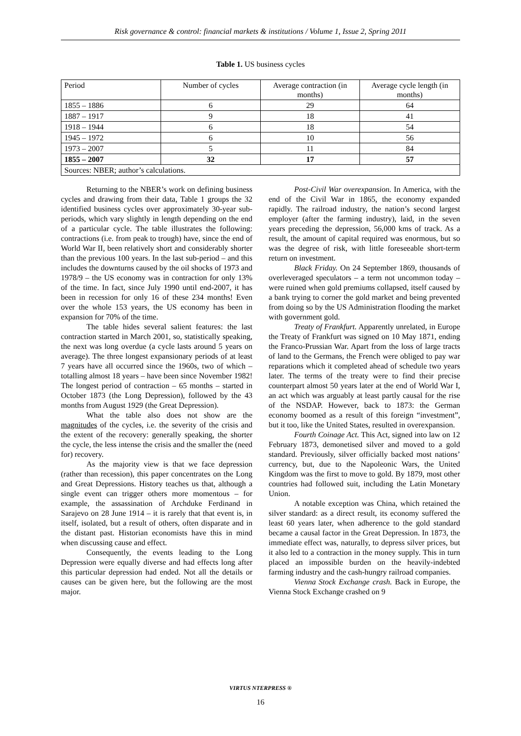Risk governance & control: financial markets & institutions / Volume 1, Issue 2, Spring 2011
Table 1. US business cycles
| Period | Number of cycles | Average contraction (in months) | Average cycle length (in months) |
| 1855 – 1886 | 6 | 29 | 64 |
| 1887 – 1917 | 9 | 18 | 41 |
| 1918 – 1944 | 6 | 18 | 54 |
| 1945 – 1972 | 6 | 10 | 56 |
| 1973 – 2007 | 5 | 11 | 84 |
| 1855 – 2007 | 32 | 17 | 57 |
| Sources: NBER; author’s calculations. | | | |
Returning to the NBER’s work on defining business cycles and drawing from their data, Table 1 groups the 32 identified business cycles over approximately 30-year sub-periods, which vary slightly in length depending on the end of a particular cycle. The table illustrates the following: contractions (i.e. from peak to trough) have, since the end of World War II, been relatively short and considerably shorter than the previous 100 years. In the last sub-period – and this includes the downturns caused by the oil shocks of 1973 and 1978/9 – the US economy was in contraction for only 13% of the time. In fact, since July 1990 until end-2007, it has been in recession for only 16 of these 234 months! Even over the whole 153 years, the US economy has been in expansion for 70% of the time.
The table hides several salient features: the last contraction started in March 2001, so, statistically speaking, the next was long overdue (a cycle lasts around 5 years on average). The three longest expansionary periods of at least 7 years have all occurred since the 1960s, two of which – totalling almost 18 years – have been since November 1982! The longest period of contraction – 65 months – started in October 1873 (the Long Depression), followed by the 43 months from August 1929 (the Great Depression).
What the table also does not show are the magnitudes of the cycles, i.e. the severity of the crisis and the extent of the recovery: generally speaking, the shorter the cycle, the less intense the crisis and the smaller the (need for) recovery.
As the majority view is that we face depression (rather than recession), this paper concentrates on the Long and Great Depressions. History teaches us that, although a single event can trigger others more momentous – for example, the assassination of Archduke Ferdinand in Sarajevo on 28 June 1914 – it is rarely that that event is, in itself, isolated, but a result of others, often disparate and in the distant past. Historian economists have this in mind when discussing cause and effect.
Consequently, the events leading to the Long Depression were equally diverse and had effects long after this particular depression had ended. Not all the details or causes can be given here, but the following are the most major.
Post-Civil War overexpansion. In America, with the end of the Civil War in 1865, the economy expanded rapidly. The railroad industry, the nation’s second largest employer (after the farming industry), laid, in the seven years preceding the depression, 56,000 kms of track. As a result, the amount of capital required was enormous, but so was the degree of risk, with little foreseeable short-term return on investment.
Black Friday. On 24 September 1869, thousands of overleveraged speculators – a term not uncommon today – were ruined when gold premiums collapsed, itself caused by a bank trying to corner the gold market and being prevented from doing so by the US Administration flooding the market with government gold.
Treaty of Frankfurt. Apparently unrelated, in Europe the Treaty of Frankfurt was signed on 10 May 1871, ending the Franco-Prussian War. Apart from the loss of large tracts of land to the Germans, the French were obliged to pay war reparations which it completed ahead of schedule two years later. The terms of the treaty were to find their precise counterpart almost 50 years later at the end of World War I, an act which was arguably at least partly causal for the rise of the NSDAP. However, back to 1873: the German economy boomed as a result of this foreign “investment”, but it too, like the United States, resulted in overexpansion.
Fourth Coinage Act. This Act, signed into law on 12 February 1873, demonetised silver and moved to a gold standard. Previously, silver officially backed most nations’ currency, but, due to the Napoleonic Wars, the United Kingdom was the first to move to gold. By 1879, most other countries had followed suit, including the Latin Monetary Union.
A notable exception was China, which retained the silver standard: as a direct result, its economy suffered the least 60 years later, when adherence to the gold standard became a causal factor in the Great Depression. In 1873, the immediate effect was, naturally, to depress silver prices, but it also led to a contraction in the money supply. This in turn placed an impossible burden on the heavily-indebted farming industry and the cash-hungry railroad companies.
Vienna Stock Exchange crash. Back in Europe, the Vienna Stock Exchange crashed on 9
VIRTUS NTERPRESS ®
16